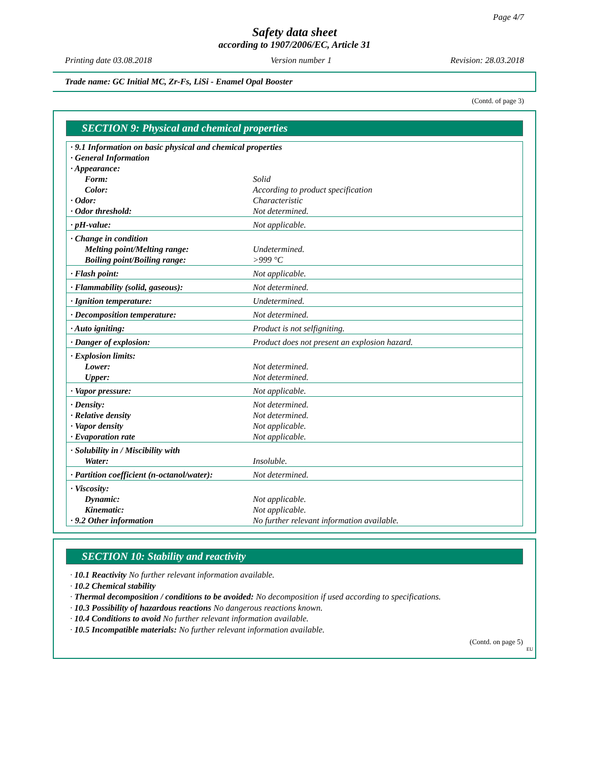Page 4/7
Safety data sheet
according to 1907/2006/EC, Article 31
Printing date 03.08.2018 Version number 1 Revision: 28.03.2018
Trade name: GC Initial MC, Zr-Fs, LiSi - Enamel Opal Booster
(Contd. of page 3)
SECTION 9: Physical and chemical properties
| · 9.1 Information on basic physical and chemical properties | |
| · General Information | |
| · Appearance: | |
| Form: | Solid |
| Color: | According to product specification |
| · Odor: | Characteristic |
| · Odor threshold: | Not determined. |
| · pH-value: | Not applicable. |
| · Change in condition | |
| Melting point/Melting range: | Undetermined. |
| Boiling point/Boiling range: | >999 °C |
| · Flash point: | Not applicable. |
| · Flammability (solid, gaseous): | Not determined. |
| · Ignition temperature: | Undetermined. |
| · Decomposition temperature: | Not determined. |
| · Auto igniting: | Product is not selfigniting. |
| · Danger of explosion: | Product does not present an explosion hazard. |
| · Explosion limits: | |
| Lower: | Not determined. |
| Upper: | Not determined. |
| · Vapor pressure: | Not applicable. |
| · Density: | Not determined. |
| · Relative density | Not determined. |
| · Vapor density | Not applicable. |
| · Evaporation rate | Not applicable. |
| · Solubility in / Miscibility with | |
| Water: | Insoluble. |
| · Partition coefficient (n-octanol/water): | Not determined. |
| · Viscosity: | |
| Dynamic: | Not applicable. |
| Kinematic: | Not applicable. |
| · 9.2 Other information | No further relevant information available. |
SECTION 10: Stability and reactivity
· 10.1 Reactivity No further relevant information available.
· 10.2 Chemical stability
· Thermal decomposition / conditions to be avoided: No decomposition if used according to specifications.
· 10.3 Possibility of hazardous reactions No dangerous reactions known.
· 10.4 Conditions to avoid No further relevant information available.
· 10.5 Incompatible materials: No further relevant information available.
(Contd. on page 5)
EU